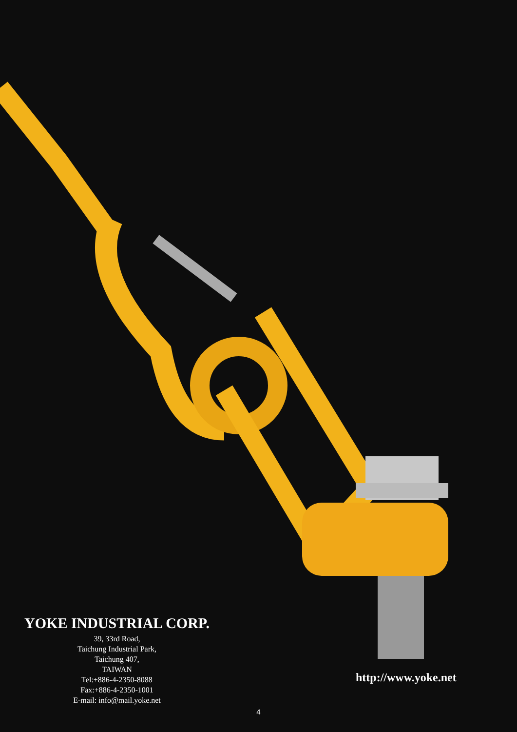YOKE INDUSTRIAL CORP.
39, 33rd Road,
Taichung Industrial Park,
Taichung 407,
TAIWAN
Tel:+886-4-2350-8088
Fax:+886-4-2350-1001
E-mail: info@mail.yoke.net
http://www.yoke.net
4